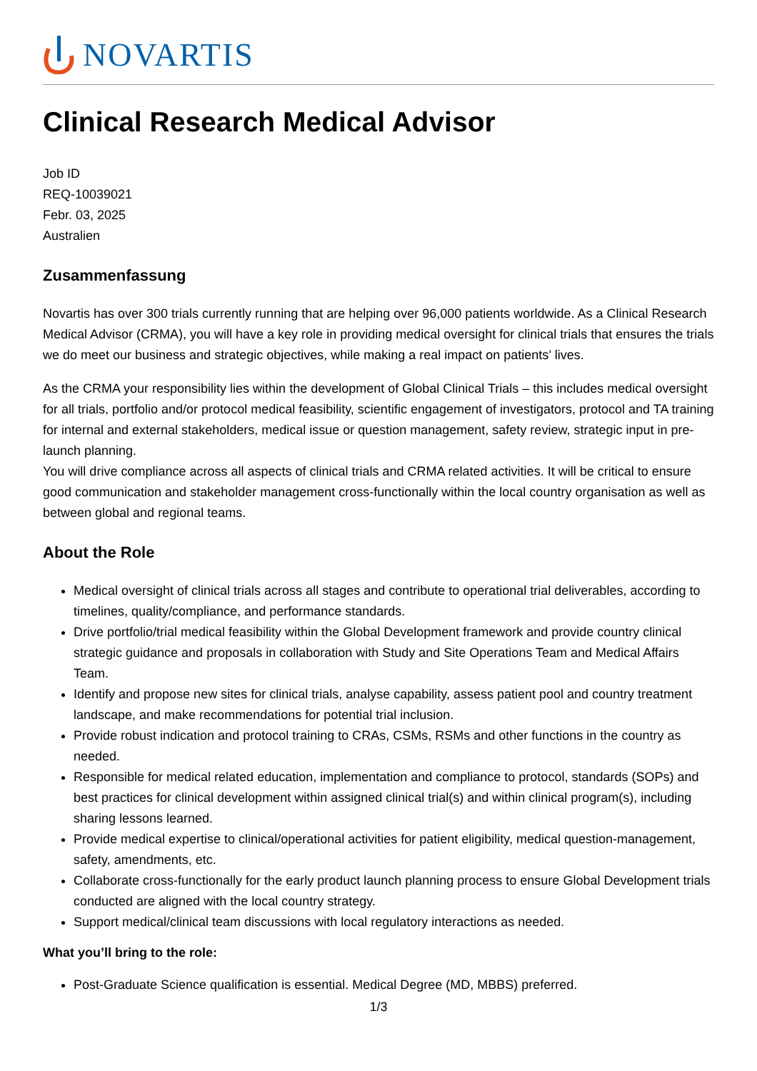NOVARTIS
Clinical Research Medical Advisor
Job ID
REQ-10039021
Febr. 03, 2025
Australien
Zusammenfassung
Novartis has over 300 trials currently running that are helping over 96,000 patients worldwide. As a Clinical Research Medical Advisor (CRMA), you will have a key role in providing medical oversight for clinical trials that ensures the trials we do meet our business and strategic objectives, while making a real impact on patients’ lives.
As the CRMA your responsibility lies within the development of Global Clinical Trials – this includes medical oversight for all trials, portfolio and/or protocol medical feasibility, scientific engagement of investigators, protocol and TA training for internal and external stakeholders, medical issue or question management, safety review, strategic input in pre-launch planning.
You will drive compliance across all aspects of clinical trials and CRMA related activities. It will be critical to ensure good communication and stakeholder management cross-functionally within the local country organisation as well as between global and regional teams.
About the Role
Medical oversight of clinical trials across all stages and contribute to operational trial deliverables, according to timelines, quality/compliance, and performance standards.
Drive portfolio/trial medical feasibility within the Global Development framework and provide country clinical strategic guidance and proposals in collaboration with Study and Site Operations Team and Medical Affairs Team.
Identify and propose new sites for clinical trials, analyse capability, assess patient pool and country treatment landscape, and make recommendations for potential trial inclusion.
Provide robust indication and protocol training to CRAs, CSMs, RSMs and other functions in the country as needed.
Responsible for medical related education, implementation and compliance to protocol, standards (SOPs) and best practices for clinical development within assigned clinical trial(s) and within clinical program(s), including sharing lessons learned.
Provide medical expertise to clinical/operational activities for patient eligibility, medical question-management, safety, amendments, etc.
Collaborate cross-functionally for the early product launch planning process to ensure Global Development trials conducted are aligned with the local country strategy.
Support medical/clinical team discussions with local regulatory interactions as needed.
What you’ll bring to the role:
Post-Graduate Science qualification is essential. Medical Degree (MD, MBBS) preferred.
1/3